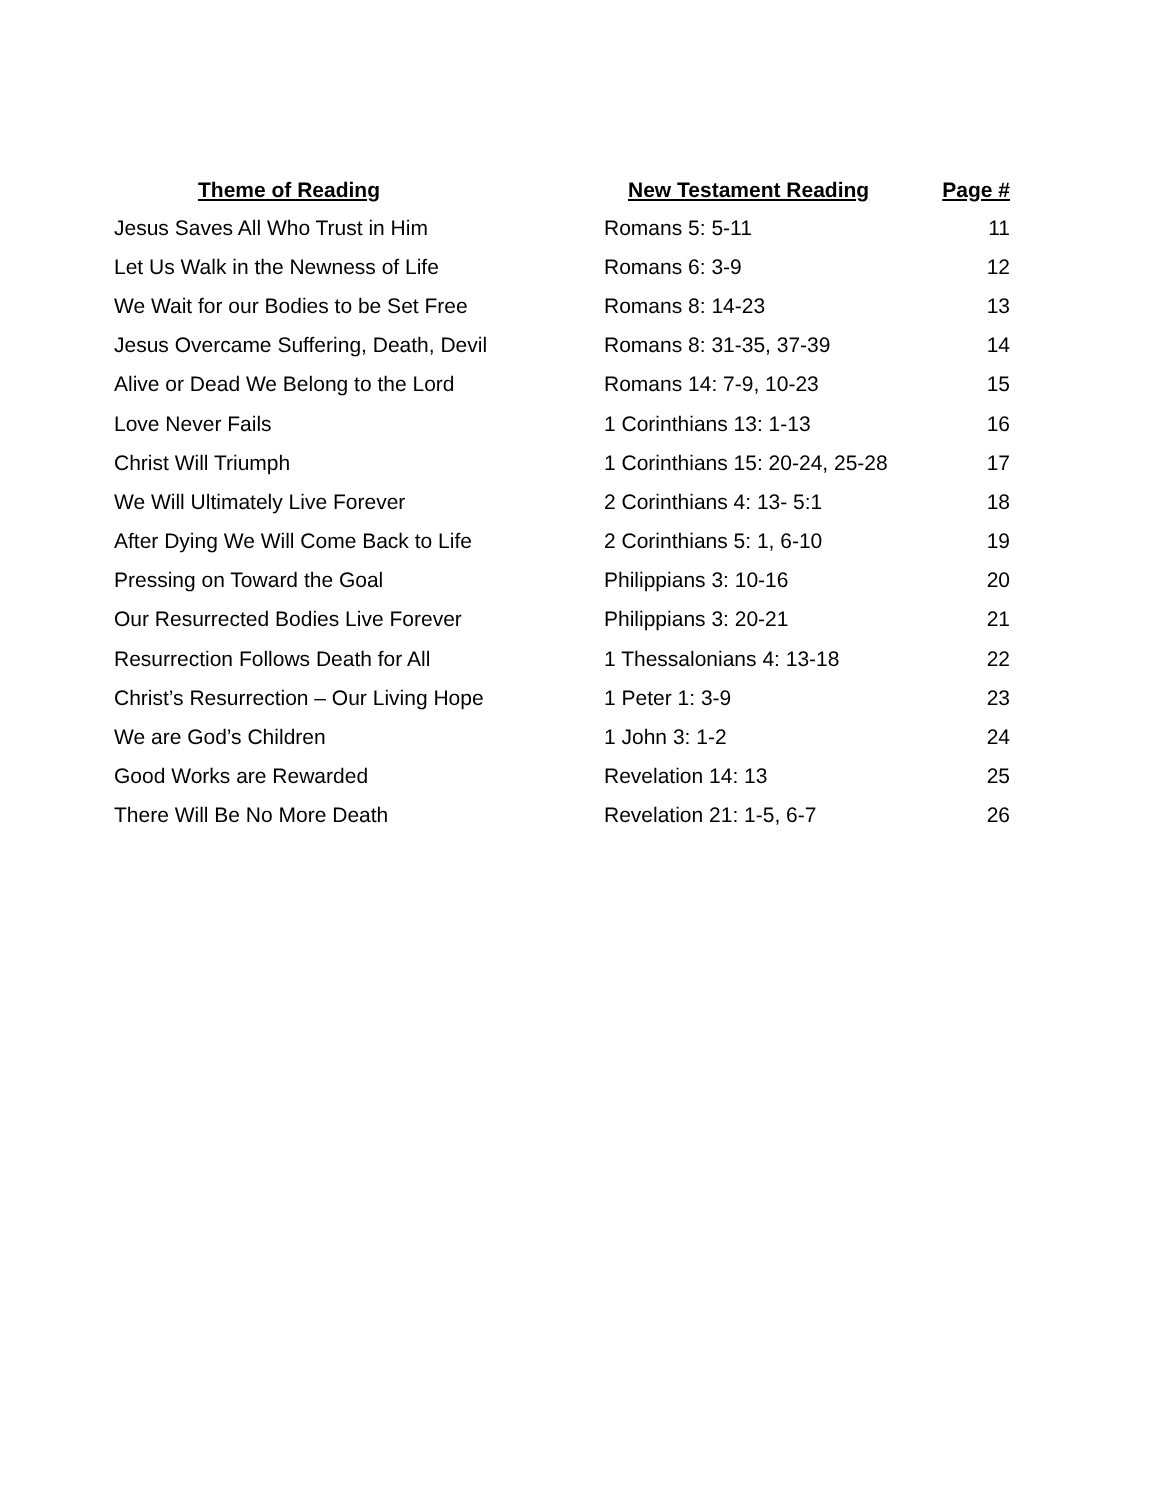| Theme of Reading | New Testament Reading | Page # |
| --- | --- | --- |
| Jesus Saves All Who Trust in Him | Romans 5: 5-11 | 11 |
| Let Us Walk in the Newness of Life | Romans 6: 3-9 | 12 |
| We Wait for our Bodies to be Set Free | Romans 8: 14-23 | 13 |
| Jesus Overcame Suffering, Death, Devil | Romans 8: 31-35, 37-39 | 14 |
| Alive or Dead We Belong to the Lord | Romans 14: 7-9, 10-23 | 15 |
| Love Never Fails | 1 Corinthians 13: 1-13 | 16 |
| Christ Will Triumph | 1 Corinthians 15: 20-24, 25-28 | 17 |
| We Will Ultimately Live Forever | 2 Corinthians 4: 13- 5:1 | 18 |
| After Dying We Will Come Back to Life | 2 Corinthians 5: 1, 6-10 | 19 |
| Pressing on Toward the Goal | Philippians 3: 10-16 | 20 |
| Our Resurrected Bodies Live Forever | Philippians 3: 20-21 | 21 |
| Resurrection Follows Death for All | 1 Thessalonians 4: 13-18 | 22 |
| Christ’s Resurrection – Our Living Hope | 1 Peter 1: 3-9 | 23 |
| We are God’s Children | 1 John 3: 1-2 | 24 |
| Good Works are Rewarded | Revelation 14: 13 | 25 |
| There Will Be No More Death | Revelation 21: 1-5, 6-7 | 26 |